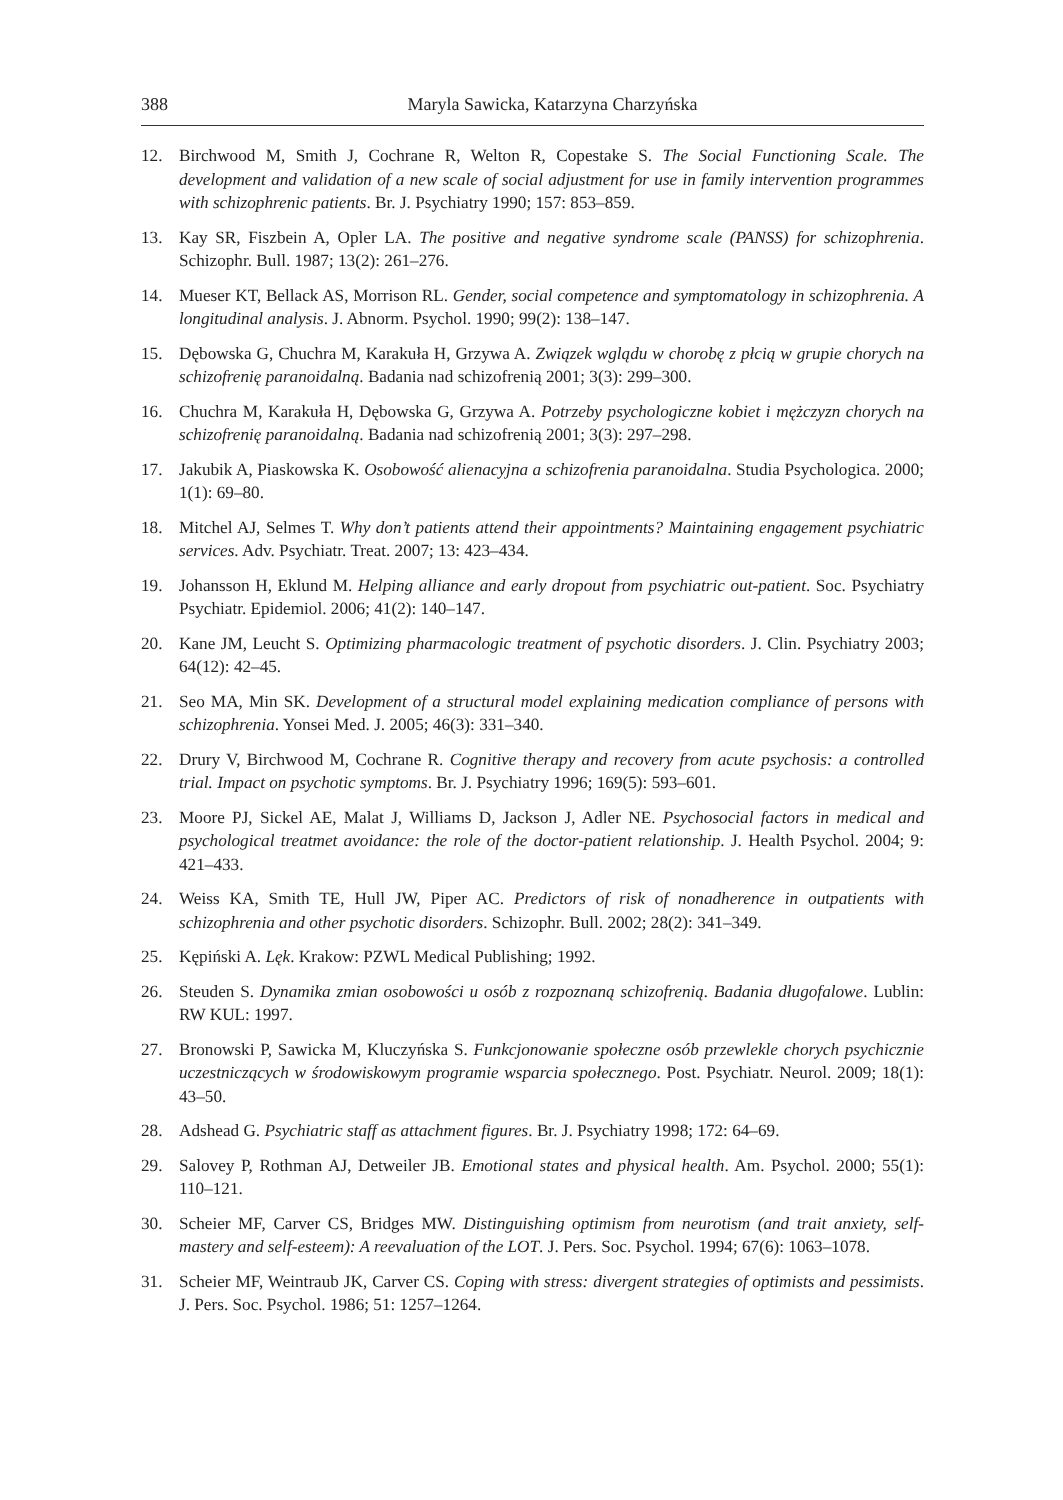388 Maryla Sawicka, Katarzyna Charzyńska
12. Birchwood M, Smith J, Cochrane R, Welton R, Copestake S. The Social Functioning Scale. The development and validation of a new scale of social adjustment for use in family intervention programmes with schizophrenic patients. Br. J. Psychiatry 1990; 157: 853–859.
13. Kay SR, Fiszbein A, Opler LA. The positive and negative syndrome scale (PANSS) for schizophrenia. Schizophr. Bull. 1987; 13(2): 261–276.
14. Mueser KT, Bellack AS, Morrison RL. Gender, social competence and symptomatology in schizophrenia. A longitudinal analysis. J. Abnorm. Psychol. 1990; 99(2): 138–147.
15. Dębowska G, Chuchra M, Karakuła H, Grzywa A. Związek wglądu w chorobę z płcią w grupie chorych na schizofrenię paranoidalną. Badania nad schizofrenią 2001; 3(3): 299–300.
16. Chuchra M, Karakuła H, Dębowska G, Grzywa A. Potrzeby psychologiczne kobiet i mężczyzn chorych na schizofrenię paranoidalną. Badania nad schizofrenią 2001; 3(3): 297–298.
17. Jakubik A, Piaskowska K. Osobowość alienacyjna a schizofrenia paranoidalna. Studia Psychologica. 2000; 1(1): 69–80.
18. Mitchel AJ, Selmes T. Why don’t patients attend their appointments? Maintaining engagement psychiatric services. Adv. Psychiatr. Treat. 2007; 13: 423–434.
19. Johansson H, Eklund M. Helping alliance and early dropout from psychiatric out-patient. Soc. Psychiatry Psychiatr. Epidemiol. 2006; 41(2): 140–147.
20. Kane JM, Leucht S. Optimizing pharmacologic treatment of psychotic disorders. J. Clin. Psychiatry 2003; 64(12): 42–45.
21. Seo MA, Min SK. Development of a structural model explaining medication compliance of persons with schizophrenia. Yonsei Med. J. 2005; 46(3): 331–340.
22. Drury V, Birchwood M, Cochrane R. Cognitive therapy and recovery from acute psychosis: a controlled trial. Impact on psychotic symptoms. Br. J. Psychiatry 1996; 169(5): 593–601.
23. Moore PJ, Sickel AE, Malat J, Williams D, Jackson J, Adler NE. Psychosocial factors in medical and psychological treatmet avoidance: the role of the doctor-patient relationship. J. Health Psychol. 2004; 9: 421–433.
24. Weiss KA, Smith TE, Hull JW, Piper AC. Predictors of risk of nonadherence in outpatients with schizophrenia and other psychotic disorders. Schizophr. Bull. 2002; 28(2): 341–349.
25. Kępiński A. Lęk. Krakow: PZWL Medical Publishing; 1992.
26. Steuden S. Dynamika zmian osobowości u osób z rozpoznaną schizofrenią. Badania długofalowe. Lublin: RW KUL: 1997.
27. Bronowski P, Sawicka M, Kluczyńska S. Funkcjonowanie społeczne osób przewlekle chorych psychicznie uczestniczących w środowiskowym programie wsparcia społecznego. Post. Psychiatr. Neurol. 2009; 18(1): 43–50.
28. Adshead G. Psychiatric staff as attachment figures. Br. J. Psychiatry 1998; 172: 64–69.
29. Salovey P, Rothman AJ, Detweiler JB. Emotional states and physical health. Am. Psychol. 2000; 55(1): 110–121.
30. Scheier MF, Carver CS, Bridges MW. Distinguishing optimism from neurotism (and trait anxiety, self-mastery and self-esteem): A reevaluation of the LOT. J. Pers. Soc. Psychol. 1994; 67(6): 1063–1078.
31. Scheier MF, Weintraub JK, Carver CS. Coping with stress: divergent strategies of optimists and pessimists. J. Pers. Soc. Psychol. 1986; 51: 1257–1264.